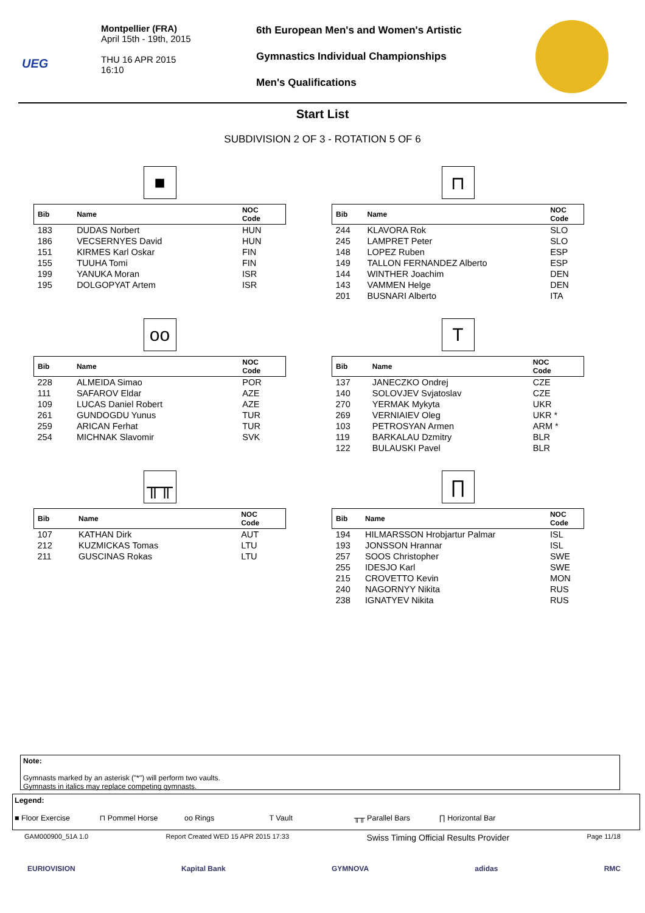UEG
Montpellier (FRA)
April 15th - 19th, 2015
THU 16 APR 2015
16:10
6th European Men's and Women's Artistic
Gymnastics Individual Championships
Men's Qualifications
Start List
SUBDIVISION 2 OF 3 - ROTATION 5 OF 6
■
| Bib | Name | NOC Code |
| --- | --- | --- |
| 183 | DUDAS Norbert | HUN |
| 186 | VECSERNYES David | HUN |
| 151 | KIRMES Karl Oskar | FIN |
| 155 | TUUHA Tomi | FIN |
| 199 | YANUKA Moran | ISR |
| 195 | DOLGOPYAT Artem | ISR |
⊓
| Bib | Name | NOC Code |
| --- | --- | --- |
| 244 | KLAVORA Rok | SLO |
| 245 | LAMPRET Peter | SLO |
| 148 | LOPEZ Ruben | ESP |
| 149 | TALLON FERNANDEZ Alberto | ESP |
| 144 | WINTHER Joachim | DEN |
| 143 | VAMMEN Helge | DEN |
| 201 | BUSNARI Alberto | ITA |
oo
| Bib | Name | NOC Code |
| --- | --- | --- |
| 228 | ALMEIDA Simao | POR |
| 111 | SAFAROV Eldar | AZE |
| 109 | LUCAS Daniel Robert | AZE |
| 261 | GUNDOGDU Yunus | TUR |
| 259 | ARICAN Ferhat | TUR |
| 254 | MICHNAK Slavomir | SVK |
T
| Bib | Name | NOC Code |
| --- | --- | --- |
| 137 | JANECZKO Ondrej | CZE |
| 140 | SOLOVJEV Svjatoslav | CZE |
| 270 | YERMAK Mykyta | UKR |
| 269 | VERNIAIEV Oleg | UKR * |
| 103 | PETROSYAN Armen | ARM * |
| 119 | BARKALAU Dzmitry | BLR |
| 122 | BULAUSKI Pavel | BLR |
╥╥
| Bib | Name | NOC Code |
| --- | --- | --- |
| 107 | KATHAN Dirk | AUT |
| 212 | KUZMICKAS Tomas | LTU |
| 211 | GUSCINAS Rokas | LTU |
∏
| Bib | Name | NOC Code |
| --- | --- | --- |
| 194 | HILMARSSON Hrobjartur Palmar | ISL |
| 193 | JONSSON Hrannar | ISL |
| 257 | SOOS Christopher | SWE |
| 255 | IDESJO Karl | SWE |
| 215 | CROVETTO Kevin | MON |
| 240 | NAGORNYY Nikita | RUS |
| 238 | IGNATYEV Nikita | RUS |
Note:
Gymnasts marked by an asterisk ("*") will perform two vaults.
Gymnasts in italics may replace competing gymnasts.
Legend:
■ Floor Exercise ⊓ Pommel Horse oo Rings T Vault ╥╥ Parallel Bars ∏ Horizontal Bar
GAM000900_51A 1.0 Report Created WED 15 APR 2015 17:33 Swiss Timing Official Results Provider Page 11/18
EURIOVISION Kapital Bank GYMNOVA adidas RMC